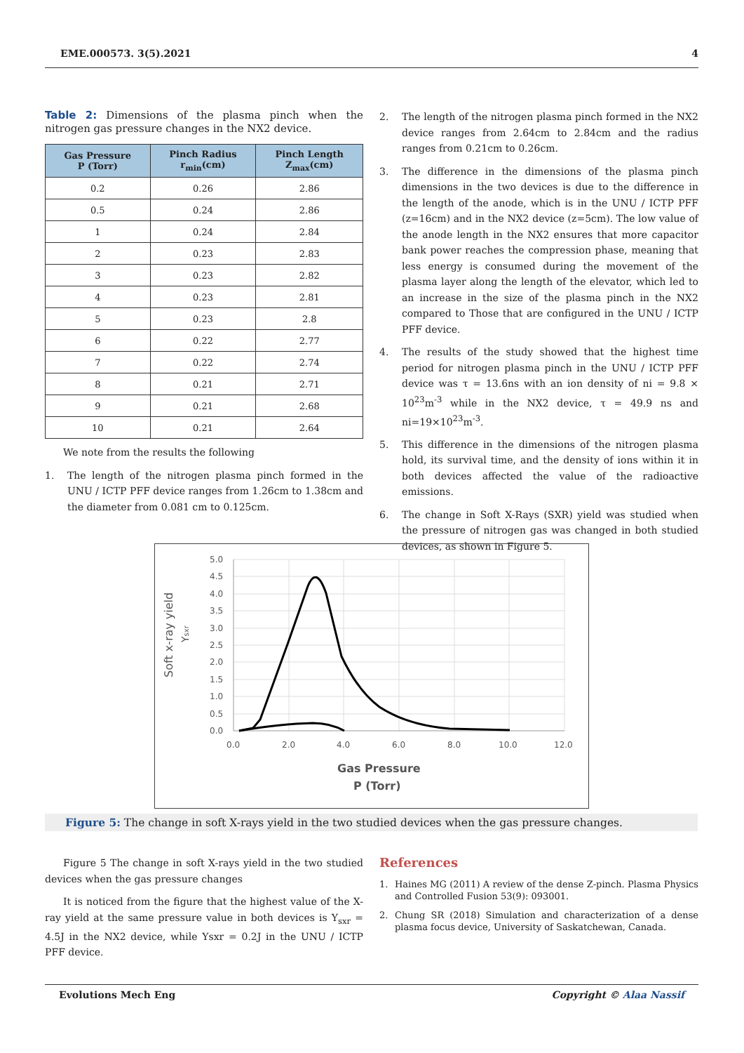EME.000573. 3(5).2021 4
Table 2: Dimensions of the plasma pinch when the nitrogen gas pressure changes in the NX2 device.
| Gas Pressure P (Torr) | Pinch Radius r<sub>min</sub>(cm) | Pinch Length Z<sub>max</sub>(cm) |
| --- | --- | --- |
| 0.2 | 0.26 | 2.86 |
| 0.5 | 0.24 | 2.86 |
| 1 | 0.24 | 2.84 |
| 2 | 0.23 | 2.83 |
| 3 | 0.23 | 2.82 |
| 4 | 0.23 | 2.81 |
| 5 | 0.23 | 2.8 |
| 6 | 0.22 | 2.77 |
| 7 | 0.22 | 2.74 |
| 8 | 0.21 | 2.71 |
| 9 | 0.21 | 2.68 |
| 10 | 0.21 | 2.64 |
We note from the results the following
1. The length of the nitrogen plasma pinch formed in the UNU / ICTP PFF device ranges from 1.26cm to 1.38cm and the diameter from 0.081 cm to 0.125cm.
2. The length of the nitrogen plasma pinch formed in the NX2 device ranges from 2.64cm to 2.84cm and the radius ranges from 0.21cm to 0.26cm.
3. The difference in the dimensions of the plasma pinch dimensions in the two devices is due to the difference in the length of the anode, which is in the UNU / ICTP PFF (z=16cm) and in the NX2 device (z=5cm). The low value of the anode length in the NX2 ensures that more capacitor bank power reaches the compression phase, meaning that less energy is consumed during the movement of the plasma layer along the length of the elevator, which led to an increase in the size of the plasma pinch in the NX2 compared to Those that are configured in the UNU / ICTP PFF device.
4. The results of the study showed that the highest time period for nitrogen plasma pinch in the UNU / ICTP PFF device was τ = 13.6ns with an ion density of ni = 9.8 × 10<sup>23</sup>m<sup>-3</sup> while in the NX2 device, τ = 49.9 ns and ni=19×10<sup>23</sup>m<sup>-3</sup>.
5. This difference in the dimensions of the nitrogen plasma hold, its survival time, and the density of ions within it in both devices affected the value of the radioactive emissions.
6. The change in Soft X-Rays (SXR) yield was studied when the pressure of nitrogen gas was changed in both studied devices, as shown in Figure 5.
5.0
4.5
4.0
3.5
3.0
2.5
2.0
1.5
1.0
0.5
0.0
0.0
2.0
4.0
6.0
8.0
10.0
12.0
Gas Pressure
P (Torr)
Soft x-ray yield
Ysxr
Figure 5: The change in soft X-rays yield in the two studied devices when the gas pressure changes.
Figure 5 The change in soft X-rays yield in the two studied devices when the gas pressure changes
It is noticed from the figure that the highest value of the X-ray yield at the same pressure value in both devices is Y<sub>sxr</sub> = 4.5J in the NX2 device, while Ysxr = 0.2J in the UNU / ICTP PFF device.
References
1. Haines MG (2011) A review of the dense Z-pinch. Plasma Physics and Controlled Fusion 53(9): 093001.
2. Chung SR (2018) Simulation and characterization of a dense plasma focus device, University of Saskatchewan, Canada.
Evolutions Mech Eng Copyright © Alaa Nassif